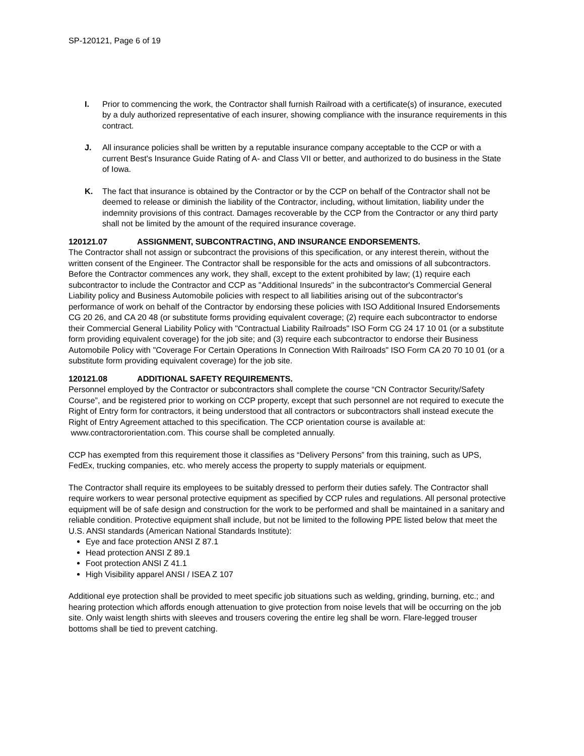SP-120121, Page 6 of 19
I. Prior to commencing the work, the Contractor shall furnish Railroad with a certificate(s) of insurance, executed by a duly authorized representative of each insurer, showing compliance with the insurance requirements in this contract.
J. All insurance policies shall be written by a reputable insurance company acceptable to the CCP or with a current Best's Insurance Guide Rating of A- and Class VII or better, and authorized to do business in the State of Iowa.
K. The fact that insurance is obtained by the Contractor or by the CCP on behalf of the Contractor shall not be deemed to release or diminish the liability of the Contractor, including, without limitation, liability under the indemnity provisions of this contract. Damages recoverable by the CCP from the Contractor or any third party shall not be limited by the amount of the required insurance coverage.
120121.07 ASSIGNMENT, SUBCONTRACTING, AND INSURANCE ENDORSEMENTS.
The Contractor shall not assign or subcontract the provisions of this specification, or any interest therein, without the written consent of the Engineer. The Contractor shall be responsible for the acts and omissions of all subcontractors. Before the Contractor commences any work, they shall, except to the extent prohibited by law; (1) require each subcontractor to include the Contractor and CCP as "Additional Insureds" in the subcontractor's Commercial General Liability policy and Business Automobile policies with respect to all liabilities arising out of the subcontractor's performance of work on behalf of the Contractor by endorsing these policies with ISO Additional Insured Endorsements CG 20 26, and CA 20 48 (or substitute forms providing equivalent coverage; (2) require each subcontractor to endorse their Commercial General Liability Policy with "Contractual Liability Railroads" ISO Form CG 24 17 10 01 (or a substitute form providing equivalent coverage) for the job site; and (3) require each subcontractor to endorse their Business Automobile Policy with "Coverage For Certain Operations In Connection With Railroads" ISO Form CA 20 70 10 01 (or a substitute form providing equivalent coverage) for the job site.
120121.08 ADDITIONAL SAFETY REQUIREMENTS.
Personnel employed by the Contractor or subcontractors shall complete the course “CN Contractor Security/Safety Course”, and be registered prior to working on CCP property, except that such personnel are not required to execute the Right of Entry form for contractors, it being understood that all contractors or subcontractors shall instead execute the Right of Entry Agreement attached to this specification. The CCP orientation course is available at: www.contractororientation.com. This course shall be completed annually.
CCP has exempted from this requirement those it classifies as “Delivery Persons” from this training, such as UPS, FedEx, trucking companies, etc. who merely access the property to supply materials or equipment.
The Contractor shall require its employees to be suitably dressed to perform their duties safely. The Contractor shall require workers to wear personal protective equipment as specified by CCP rules and regulations. All personal protective equipment will be of safe design and construction for the work to be performed and shall be maintained in a sanitary and reliable condition. Protective equipment shall include, but not be limited to the following PPE listed below that meet the U.S. ANSI standards (American National Standards Institute):
Eye and face protection ANSI Z 87.1
Head protection ANSI Z 89.1
Foot protection ANSI Z 41.1
High Visibility apparel ANSI / ISEA Z 107
Additional eye protection shall be provided to meet specific job situations such as welding, grinding, burning, etc.; and hearing protection which affords enough attenuation to give protection from noise levels that will be occurring on the job site. Only waist length shirts with sleeves and trousers covering the entire leg shall be worn. Flare-legged trouser bottoms shall be tied to prevent catching.